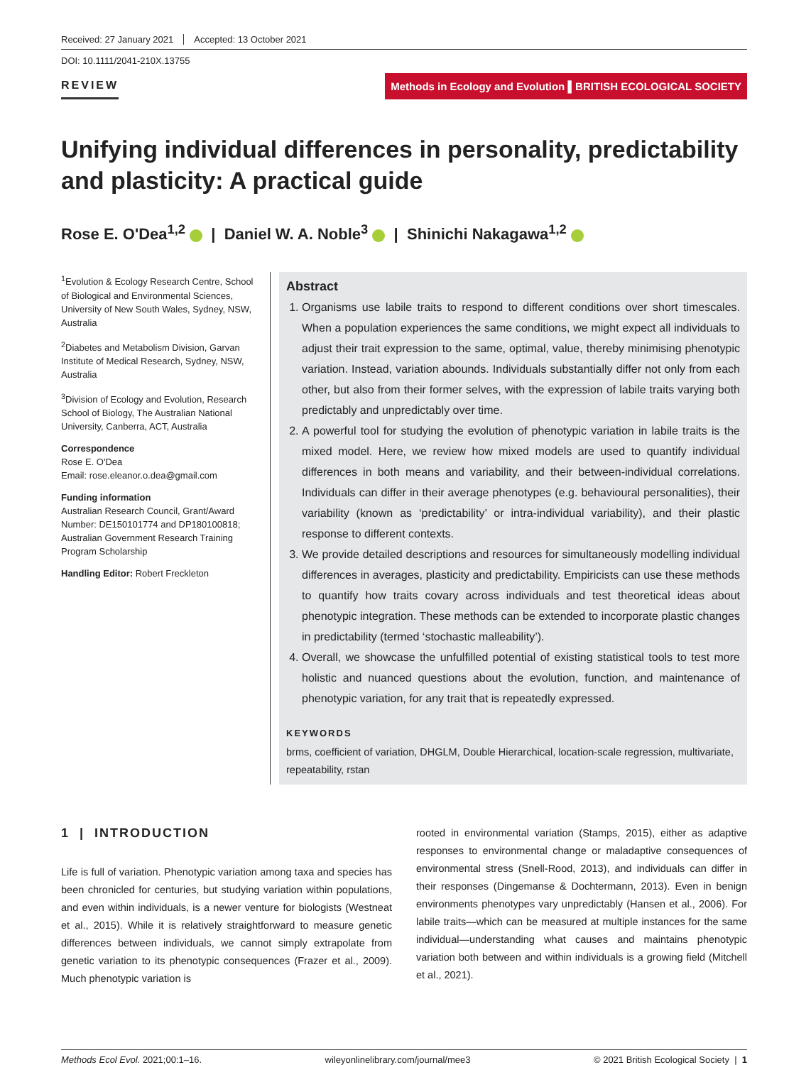Received: 27 January 2021 Accepted: 13 October 2021
DOI: 10.1111/2041-210X.13755
REVIEW Methods in Ecology and Evolution ▌BRITISH ECOLOGICAL SOCIETY
Unifying individual differences in personality, predictability and plasticity: A practical guide
Rose E. O'Dea<sup>1,2</sup> | Daniel W. A. Noble<sup>3</sup> | Shinichi Nakagawa<sup>1,2</sup>
<sup>1</sup> Evolution & Ecology Research Centre, School of Biological and Environmental Sciences, University of New South Wales, Sydney, NSW, Australia
<sup>2</sup> Diabetes and Metabolism Division, Garvan Institute of Medical Research, Sydney, NSW, Australia
<sup>3</sup> Division of Ecology and Evolution, Research School of Biology, The Australian National University, Canberra, ACT, Australia
Correspondence
Rose E. O'Dea
Email: rose.eleanor.o.dea@gmail.com
Funding information
Australian Research Council, Grant/Award Number: DE150101774 and DP180100818; Australian Government Research Training Program Scholarship
Handling Editor: Robert Freckleton
Abstract
1. Organisms use labile traits to respond to different conditions over short timescales. When a population experiences the same conditions, we might expect all individuals to adjust their trait expression to the same, optimal, value, thereby minimising phenotypic variation. Instead, variation abounds. Individuals substantially differ not only from each other, but also from their former selves, with the expression of labile traits varying both predictably and unpredictably over time.
2. A powerful tool for studying the evolution of phenotypic variation in labile traits is the mixed model. Here, we review how mixed models are used to quantify individual differences in both means and variability, and their between-individual correlations. Individuals can differ in their average phenotypes (e.g. behavioural personalities), their variability (known as ‘predictability’ or intra-individual variability), and their plastic response to different contexts.
3. We provide detailed descriptions and resources for simultaneously modelling individual differences in averages, plasticity and predictability. Empiricists can use these methods to quantify how traits covary across individuals and test theoretical ideas about phenotypic integration. These methods can be extended to incorporate plastic changes in predictability (termed ‘stochastic malleability’).
4. Overall, we showcase the unfulfilled potential of existing statistical tools to test more holistic and nuanced questions about the evolution, function, and maintenance of phenotypic variation, for any trait that is repeatedly expressed.
KEYWORDS
brms, coefficient of variation, DHGLM, Double Hierarchical, location-scale regression, multivariate, repeatability, rstan
1 | INTRODUCTION
Life is full of variation. Phenotypic variation among taxa and species has been chronicled for centuries, but studying variation within populations, and even within individuals, is a newer venture for biologists (Westneat et al., 2015). While it is relatively straightforward to measure genetic differences between individuals, we cannot simply extrapolate from genetic variation to its phenotypic consequences (Frazer et al., 2009). Much phenotypic variation is
rooted in environmental variation (Stamps, 2015), either as adaptive responses to environmental change or maladaptive consequences of environmental stress (Snell-Rood, 2013), and individuals can differ in their responses (Dingemanse & Dochtermann, 2013). Even in benign environments phenotypes vary unpredictably (Hansen et al., 2006). For labile traits—which can be measured at multiple instances for the same individual—understanding what causes and maintains phenotypic variation both between and within individuals is a growing field (Mitchell et al., 2021).
Methods Ecol Evol. 2021;00:1–16. wileyonlinelibrary.com/journal/mee3 © 2021 British Ecological Society | 1